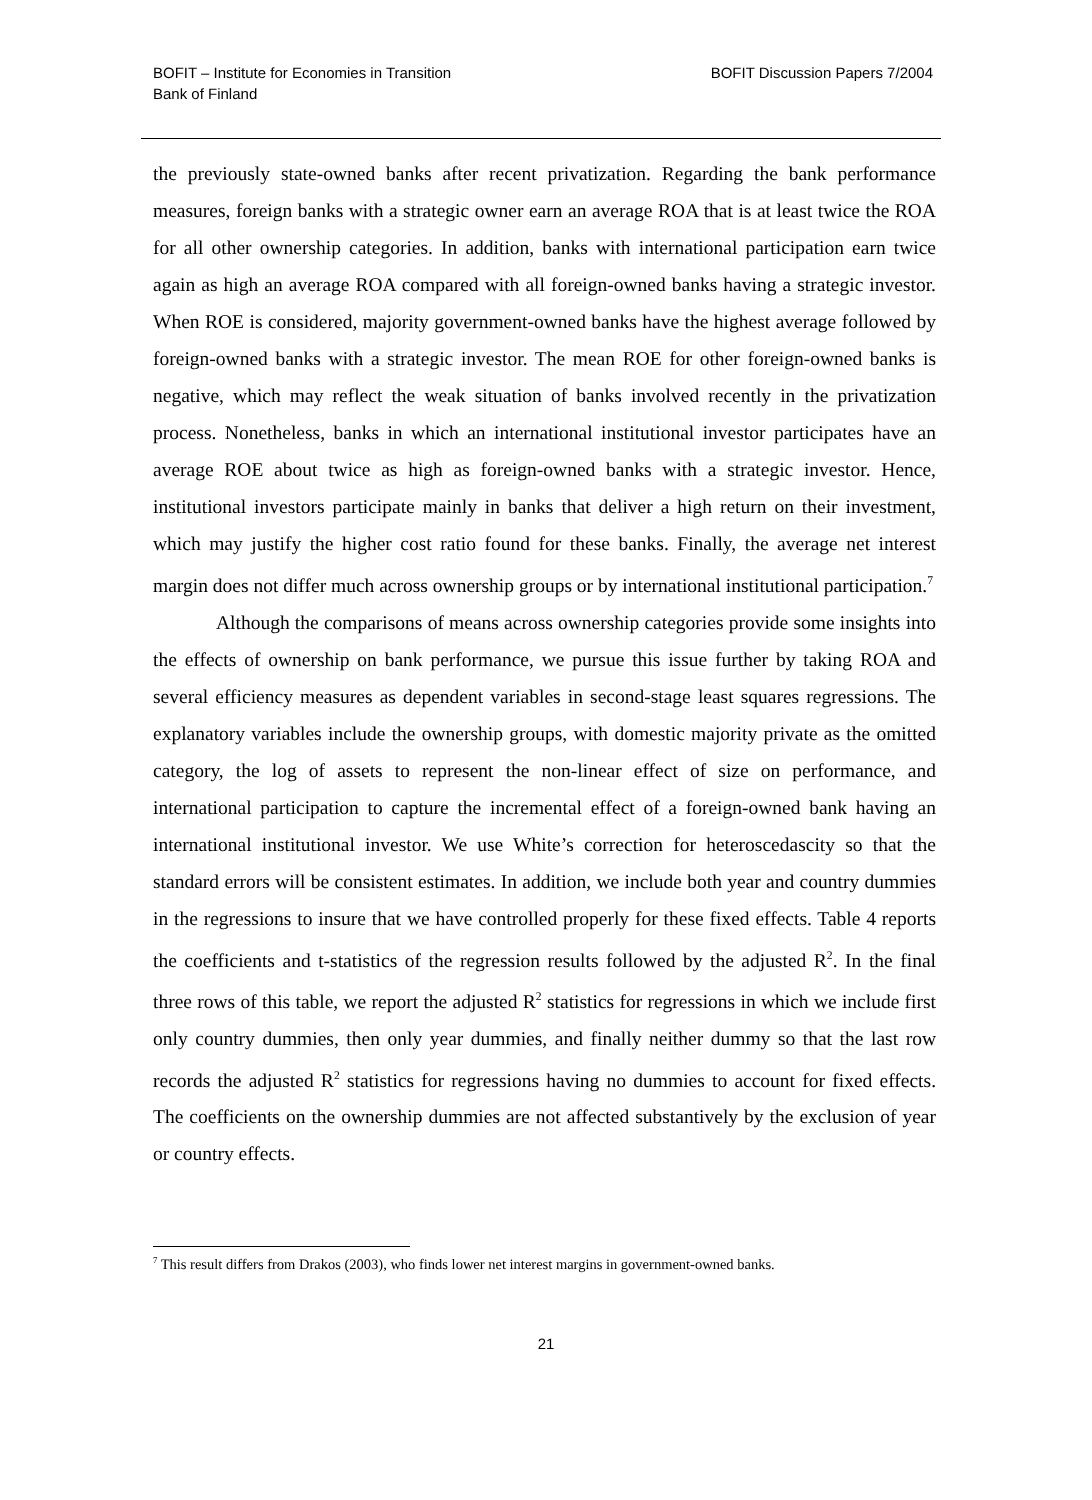BOFIT – Institute for Economies in Transition
Bank of Finland
BOFIT Discussion Papers 7/2004
the previously state-owned banks after recent privatization. Regarding the bank performance measures, foreign banks with a strategic owner earn an average ROA that is at least twice the ROA for all other ownership categories. In addition, banks with international participation earn twice again as high an average ROA compared with all foreign-owned banks having a strategic investor. When ROE is considered, majority government-owned banks have the highest average followed by foreign-owned banks with a strategic investor. The mean ROE for other foreign-owned banks is negative, which may reflect the weak situation of banks involved recently in the privatization process. Nonetheless, banks in which an international institutional investor participates have an average ROE about twice as high as foreign-owned banks with a strategic investor. Hence, institutional investors participate mainly in banks that deliver a high return on their investment, which may justify the higher cost ratio found for these banks. Finally, the average net interest margin does not differ much across ownership groups or by international institutional participation.<sup>7</sup>
Although the comparisons of means across ownership categories provide some insights into the effects of ownership on bank performance, we pursue this issue further by taking ROA and several efficiency measures as dependent variables in second-stage least squares regressions. The explanatory variables include the ownership groups, with domestic majority private as the omitted category, the log of assets to represent the non-linear effect of size on performance, and international participation to capture the incremental effect of a foreign-owned bank having an international institutional investor. We use White’s correction for heteroscedascity so that the standard errors will be consistent estimates. In addition, we include both year and country dummies in the regressions to insure that we have controlled properly for these fixed effects. Table 4 reports the coefficients and t-statistics of the regression results followed by the adjusted R<sup>2</sup>. In the final three rows of this table, we report the adjusted R<sup>2</sup> statistics for regressions in which we include first only country dummies, then only year dummies, and finally neither dummy so that the last row records the adjusted R<sup>2</sup> statistics for regressions having no dummies to account for fixed effects. The coefficients on the ownership dummies are not affected substantively by the exclusion of year or country effects.
<sup>7</sup> This result differs from Drakos (2003), who finds lower net interest margins in government-owned banks.
21